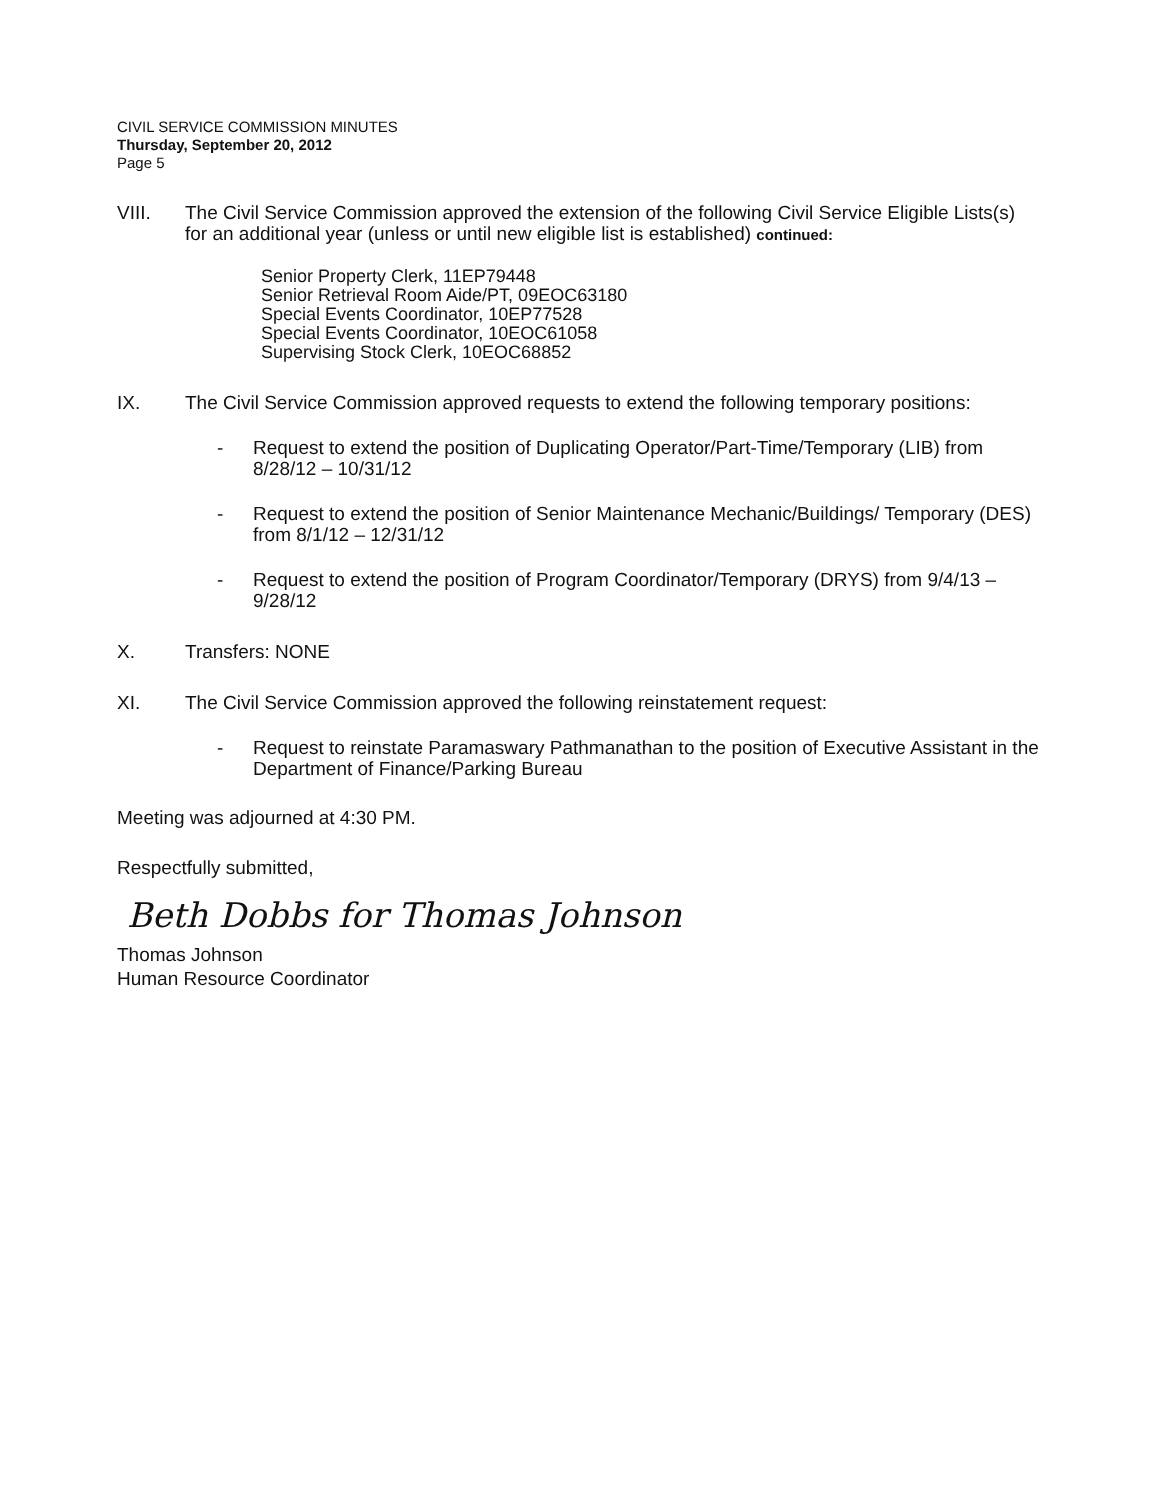CIVIL SERVICE COMMISSION MINUTES
Thursday, September 20, 2012
Page 5
VIII. The Civil Service Commission approved the extension of the following Civil Service Eligible Lists(s) for an additional year (unless or until new eligible list is established) continued:
Senior Property Clerk, 11EP79448
Senior Retrieval Room Aide/PT, 09EOC63180
Special Events Coordinator, 10EP77528
Special Events Coordinator, 10EOC61058
Supervising Stock Clerk, 10EOC68852
IX. The Civil Service Commission approved requests to extend the following temporary positions:
- Request to extend the position of Duplicating Operator/Part-Time/Temporary (LIB) from 8/28/12 – 10/31/12
- Request to extend the position of Senior Maintenance Mechanic/Buildings/ Temporary (DES) from 8/1/12 – 12/31/12
- Request to extend the position of Program Coordinator/Temporary (DRYS) from 9/4/13 – 9/28/12
X. Transfers: NONE
XI. The Civil Service Commission approved the following reinstatement request:
- Request to reinstate Paramaswary Pathmanathan to the position of Executive Assistant in the Department of Finance/Parking Bureau
Meeting was adjourned at 4:30 PM.
Respectfully submitted,
Beth Dobbs for Thomas Johnson
Thomas Johnson
Human Resource Coordinator